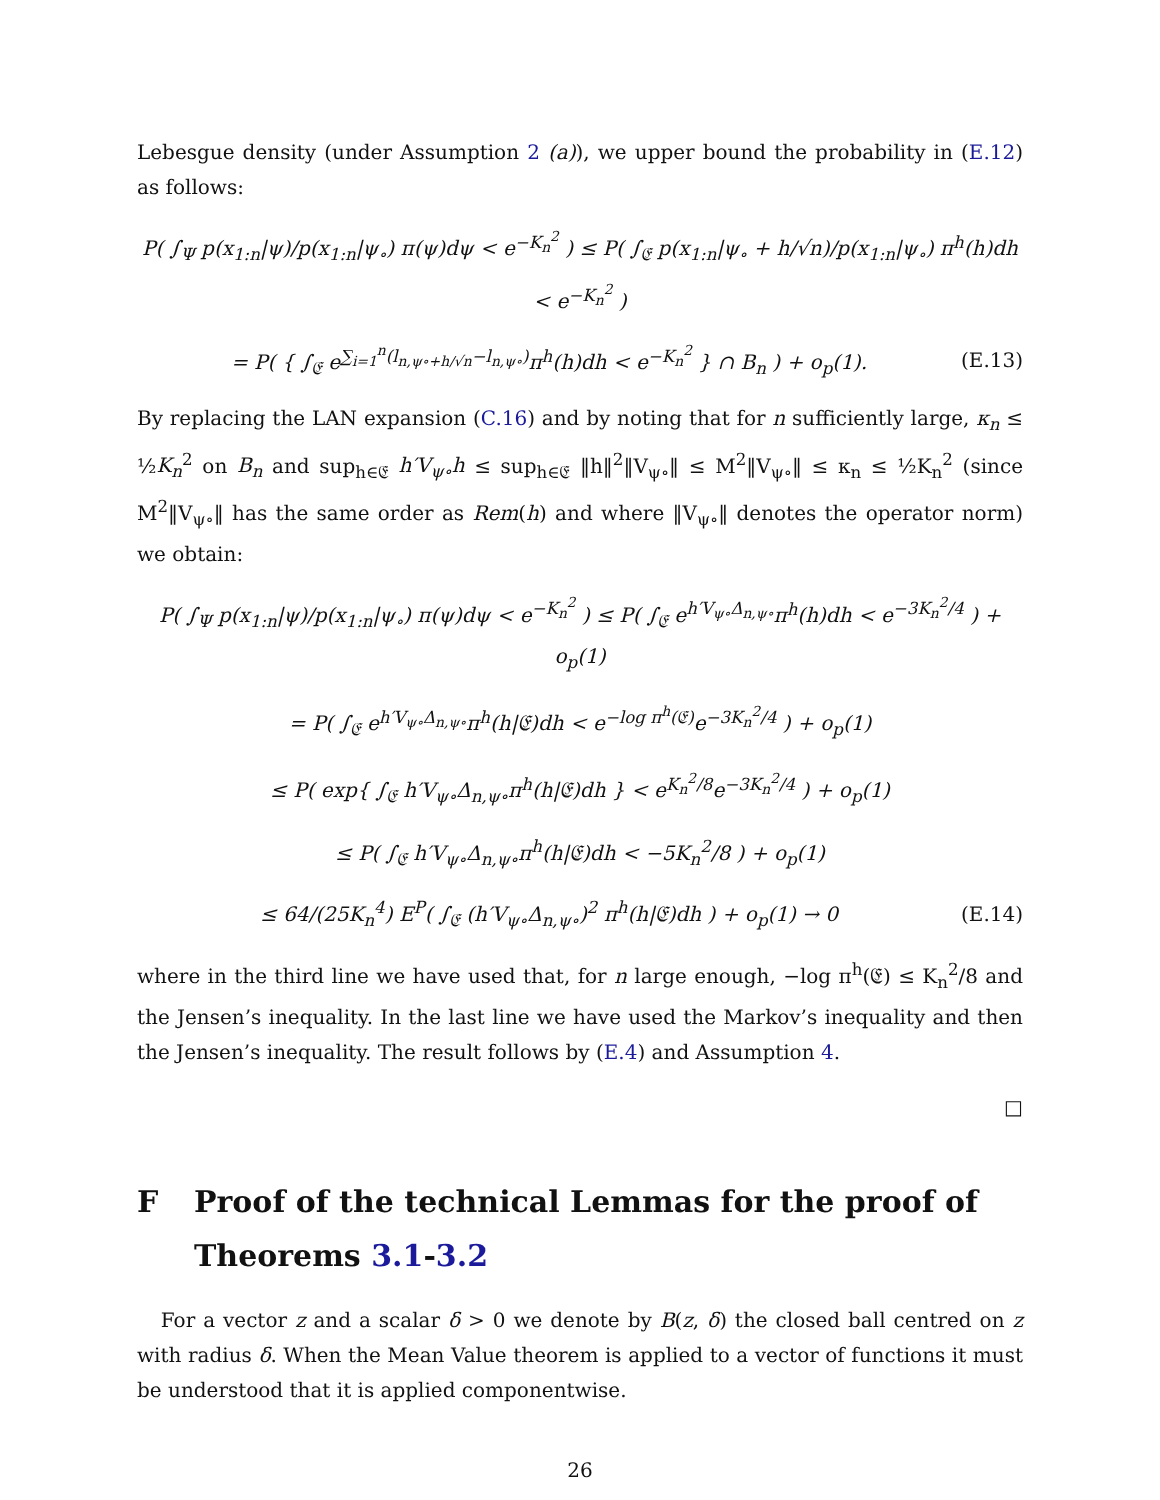Lebesgue density (under Assumption 2 (a)), we upper bound the probability in (E.12) as follows:
P( ∫<sub>Ψ</sub> p(x<sub>1:n</sub>|ψ)/p(x<sub>1:n</sub>|ψ<sub>∘</sub>) π(ψ)dψ < e<sup>−K<sub>n</sub><sup>2</sup></sup> ) ≤ P( ∫<sub>𝔈</sub> p(x<sub>1:n</sub>|ψ<sub>∘</sub> + h/√n)/p(x<sub>1:n</sub>|ψ<sub>∘</sub>) π<sup>h</sup>(h)dh < e<sup>−K<sub>n</sub><sup>2</sup></sup> )
= P( { ∫<sub>𝔈</sub> e<sup>∑<sub>i=1</sub><sup>n</sup>(l<sub>n,ψ∘+h/√n</sub>−l<sub>n,ψ∘</sub>)</sup>π<sup>h</sup>(h)dh < e<sup>−K<sub>n</sub><sup>2</sup></sup> } ∩ B<sub>n</sub> ) + o<sub>p</sub>(1).
(E.13)
By replacing the LAN expansion (C.16) and by noting that for n sufficiently large, κ<sub>n</sub> ≤ ½K<sub>n</sub><sup>2</sup> on B<sub>n</sub> and sup<sub>h∈𝔈</sub> h′V<sub>ψ∘</sub>h ≤ sup<sub>h∈𝔈</sub> ‖h‖<sup>2</sup>‖V<sub>ψ∘</sub>‖ ≤ M<sup>2</sup>‖V<sub>ψ∘</sub>‖ ≤ κ<sub>n</sub> ≤ ½K<sub>n</sub><sup>2</sup> (since M<sup>2</sup>‖V<sub>ψ∘</sub>‖ has the same order as Rem(h) and where ‖V<sub>ψ∘</sub>‖ denotes the operator norm) we obtain:
P( ∫<sub>Ψ</sub> p(x<sub>1:n</sub>|ψ)/p(x<sub>1:n</sub>|ψ<sub>∘</sub>) π(ψ)dψ < e<sup>−K<sub>n</sub><sup>2</sup></sup> ) ≤ P( ∫<sub>𝔈</sub> e<sup>h′V<sub>ψ∘</sub>Δ<sub>n,ψ∘</sub></sup>π<sup>h</sup>(h)dh < e<sup>−3K<sub>n</sub><sup>2</sup>/4</sup> ) + o<sub>p</sub>(1)
= P( ∫<sub>𝔈</sub> e<sup>h′V<sub>ψ∘</sub>Δ<sub>n,ψ∘</sub></sup>π<sup>h</sup>(h|𝔈)dh < e<sup>−log π<sup>h</sup>(𝔈)</sup>e<sup>−3K<sub>n</sub><sup>2</sup>/4</sup> ) + o<sub>p</sub>(1)
≤ P( exp{ ∫<sub>𝔈</sub> h′V<sub>ψ∘</sub>Δ<sub>n,ψ∘</sub>π<sup>h</sup>(h|𝔈)dh } < e<sup>K<sub>n</sub><sup>2</sup>/8</sup>e<sup>−3K<sub>n</sub><sup>2</sup>/4</sup> ) + o<sub>p</sub>(1)
≤ P( ∫<sub>𝔈</sub> h′V<sub>ψ∘</sub>Δ<sub>n,ψ∘</sub>π<sup>h</sup>(h|𝔈)dh < −5K<sub>n</sub><sup>2</sup>/8 ) + o<sub>p</sub>(1)
≤ 64/(25K<sub>n</sub><sup>4</sup>) E<sup>P</sup>( ∫<sub>𝔈</sub> (h′V<sub>ψ∘</sub>Δ<sub>n,ψ∘</sub>)<sup>2</sup> π<sup>h</sup>(h|𝔈)dh ) + o<sub>p</sub>(1) → 0
(E.14)
where in the third line we have used that, for n large enough, −log π<sup>h</sup>(𝔈) ≤ K<sub>n</sub><sup>2</sup>/8 and the Jensen’s inequality. In the last line we have used the Markov’s inequality and then the Jensen’s inequality. The result follows by (E.4) and Assumption 4.
□
F Proof of the technical Lemmas for the proof of Theorems 3.1-3.2
For a vector z and a scalar δ > 0 we denote by B(z, δ) the closed ball centred on z with radius δ. When the Mean Value theorem is applied to a vector of functions it must be understood that it is applied componentwise.
26